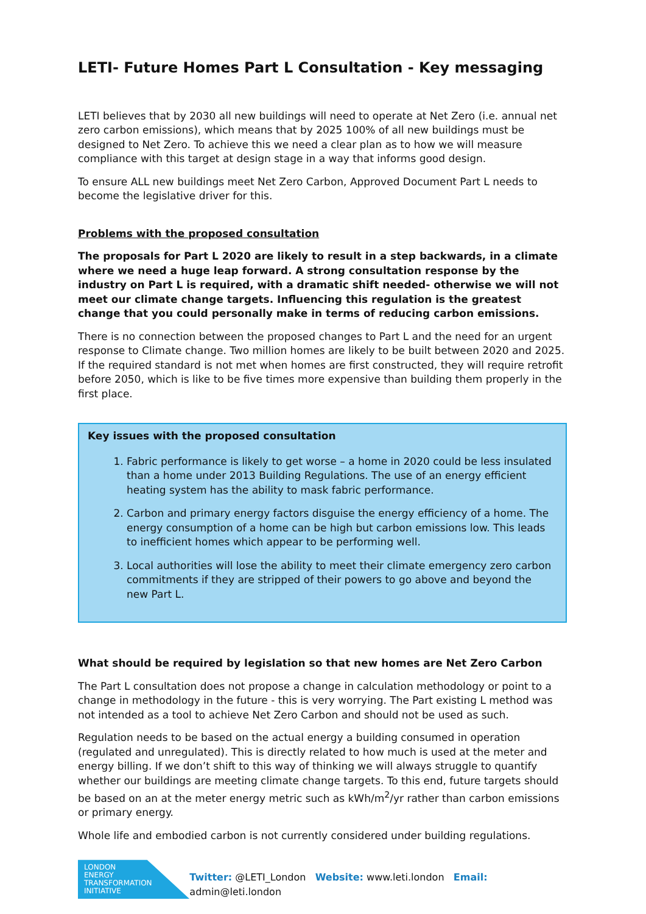LETI- Future Homes Part L Consultation - Key messaging
LETI believes that by 2030 all new buildings will need to operate at Net Zero (i.e. annual net zero carbon emissions), which means that by 2025 100% of all new buildings must be designed to Net Zero. To achieve this we need a clear plan as to how we will measure compliance with this target at design stage in a way that informs good design.
To ensure ALL new buildings meet Net Zero Carbon, Approved Document Part L needs to become the legislative driver for this.
Problems with the proposed consultation
The proposals for Part L 2020 are likely to result in a step backwards, in a climate where we need a huge leap forward. A strong consultation response by the industry on Part L is required, with a dramatic shift needed- otherwise we will not meet our climate change targets. Influencing this regulation is the greatest change that you could personally make in terms of reducing carbon emissions.
There is no connection between the proposed changes to Part L and the need for an urgent response to Climate change. Two million homes are likely to be built between 2020 and 2025. If the required standard is not met when homes are first constructed, they will require retrofit before 2050, which is like to be five times more expensive than building them properly in the first place.
Key issues with the proposed consultation
1. Fabric performance is likely to get worse – a home in 2020 could be less insulated than a home under 2013 Building Regulations. The use of an energy efficient heating system has the ability to mask fabric performance.
2. Carbon and primary energy factors disguise the energy efficiency of a home. The energy consumption of a home can be high but carbon emissions low. This leads to inefficient homes which appear to be performing well.
3. Local authorities will lose the ability to meet their climate emergency zero carbon commitments if they are stripped of their powers to go above and beyond the new Part L.
What should be required by legislation so that new homes are Net Zero Carbon
The Part L consultation does not propose a change in calculation methodology or point to a change in methodology in the future - this is very worrying. The Part existing L method was not intended as a tool to achieve Net Zero Carbon and should not be used as such.
Regulation needs to be based on the actual energy a building consumed in operation (regulated and unregulated). This is directly related to how much is used at the meter and energy billing. If we don’t shift to this way of thinking we will always struggle to quantify whether our buildings are meeting climate change targets. To this end, future targets should be based on an at the meter energy metric such as kWh/m<sup>2</sup>/yr rather than carbon emissions or primary energy.
Whole life and embodied carbon is not currently considered under building regulations.
LONDON
ENERGY
TRANSFORMATION
INITIATIVE
Twitter: @LETI_London Website: www.leti.london Email: admin@leti.london